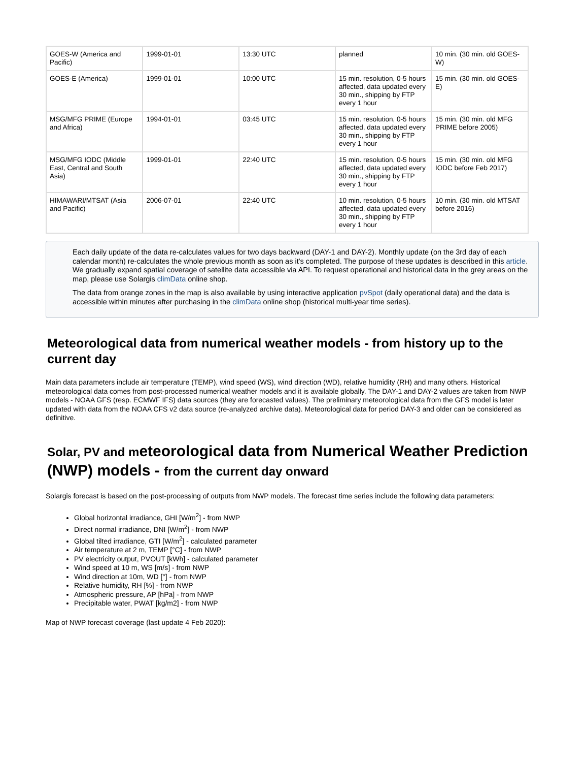| GOES-W (America and Pacific) | 1999-01-01 | 13:30 UTC | planned | 10 min. (30 min. old GOES-W) |
| GOES-E (America) | 1999-01-01 | 10:00 UTC | 15 min. resolution, 0-5 hours affected, data updated every 30 min., shipping by FTP every 1 hour | 15 min. (30 min. old GOES-E) |
| MSG/MFG PRIME (Europe and Africa) | 1994-01-01 | 03:45 UTC | 15 min. resolution, 0-5 hours affected, data updated every 30 min., shipping by FTP every 1 hour | 15 min. (30 min. old MFG PRIME before 2005) |
| MSG/MFG IODC (Middle East, Central and South Asia) | 1999-01-01 | 22:40 UTC | 15 min. resolution, 0-5 hours affected, data updated every 30 min., shipping by FTP every 1 hour | 15 min. (30 min. old MFG IODC before Feb 2017) |
| HIMAWARI/MTSAT (Asia and Pacific) | 2006-07-01 | 22:40 UTC | 10 min. resolution, 0-5 hours affected, data updated every 30 min., shipping by FTP every 1 hour | 10 min. (30 min. old MTSAT before 2016) |
Each daily update of the data re-calculates values for two days backward (DAY-1 and DAY-2). Monthly update (on the 3rd day of each calendar month) re-calculates the whole previous month as soon as it's completed. The purpose of these updates is described in this article. We gradually expand spatial coverage of satellite data accessible via API. To request operational and historical data in the grey areas on the map, please use Solargis climData online shop.
The data from orange zones in the map is also available by using interactive application pvSpot (daily operational data) and the data is accessible within minutes after purchasing in the climData online shop (historical multi-year time series).
Meteorological data from numerical weather models - from history up to the current day
Main data parameters include air temperature (TEMP), wind speed (WS), wind direction (WD), relative humidity (RH) and many others. Historical meteorological data comes from post-processed numerical weather models and it is available globally. The DAY-1 and DAY-2 values are taken from NWP models - NOAA GFS (resp. ECMWF IFS) data sources (they are forecasted values). The preliminary meteorological data from the GFS model is later updated with data from the NOAA CFS v2 data source (re-analyzed archive data). Meteorological data for period DAY-3 and older can be considered as definitive.
Solar, PV and meteorological data from Numerical Weather Prediction (NWP) models - from the current day onward
Solargis forecast is based on the post-processing of outputs from NWP models. The forecast time series include the following data parameters:
Global horizontal irradiance, GHI [W/m<sup>2</sup>] - from NWP
Direct normal irradiance, DNI [W/m<sup>2</sup>] - from NWP
Global tilted irradiance, GTI [W/m<sup>2</sup>] - calculated parameter
Air temperature at 2 m, TEMP [°C] - from NWP
PV electricity output, PVOUT [kWh] - calculated parameter
Wind speed at 10 m, WS [m/s] - from NWP
Wind direction at 10m, WD [°] - from NWP
Relative humidity, RH [%] - from NWP
Atmospheric pressure, AP [hPa] - from NWP
Precipitable water, PWAT [kg/m2] - from NWP
Map of NWP forecast coverage (last update 4 Feb 2020):